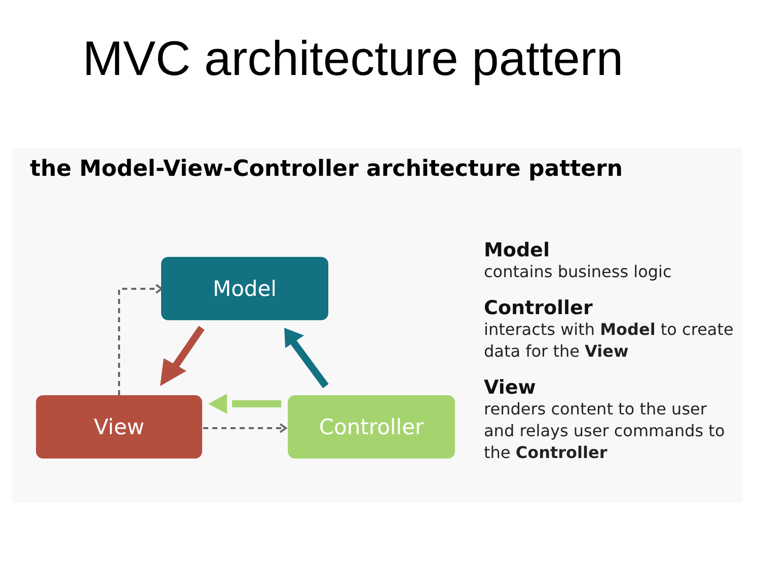MVC architecture pattern
the Model-View-Controller architecture pattern
Model
View Controller
Model
contains business logic
Controller
interacts with Model to create data for the View
View
renders content to the user and relays user commands to the Controller